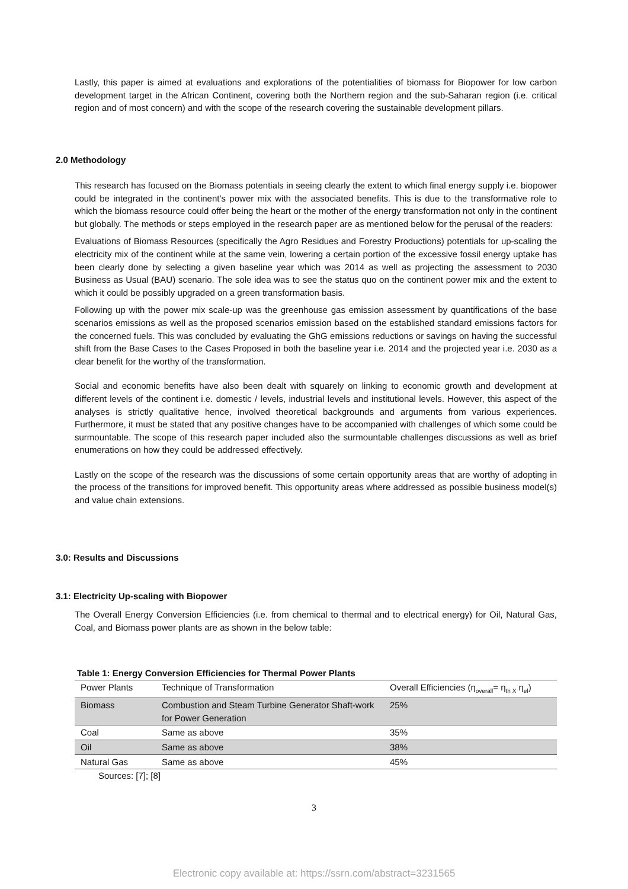Lastly, this paper is aimed at evaluations and explorations of the potentialities of biomass for Biopower for low carbon development target in the African Continent, covering both the Northern region and the sub-Saharan region (i.e. critical region and of most concern) and with the scope of the research covering the sustainable development pillars.
2.0 Methodology
This research has focused on the Biomass potentials in seeing clearly the extent to which final energy supply i.e. biopower could be integrated in the continent’s power mix with the associated benefits. This is due to the transformative role to which the biomass resource could offer being the heart or the mother of the energy transformation not only in the continent but globally. The methods or steps employed in the research paper are as mentioned below for the perusal of the readers:
Evaluations of Biomass Resources (specifically the Agro Residues and Forestry Productions) potentials for up-scaling the electricity mix of the continent while at the same vein, lowering a certain portion of the excessive fossil energy uptake has been clearly done by selecting a given baseline year which was 2014 as well as projecting the assessment to 2030 Business as Usual (BAU) scenario. The sole idea was to see the status quo on the continent power mix and the extent to which it could be possibly upgraded on a green transformation basis.
Following up with the power mix scale-up was the greenhouse gas emission assessment by quantifications of the base scenarios emissions as well as the proposed scenarios emission based on the established standard emissions factors for the concerned fuels. This was concluded by evaluating the GhG emissions reductions or savings on having the successful shift from the Base Cases to the Cases Proposed in both the baseline year i.e. 2014 and the projected year i.e. 2030 as a clear benefit for the worthy of the transformation.
Social and economic benefits have also been dealt with squarely on linking to economic growth and development at different levels of the continent i.e. domestic / levels, industrial levels and institutional levels. However, this aspect of the analyses is strictly qualitative hence, involved theoretical backgrounds and arguments from various experiences. Furthermore, it must be stated that any positive changes have to be accompanied with challenges of which some could be surmountable. The scope of this research paper included also the surmountable challenges discussions as well as brief enumerations on how they could be addressed effectively.
Lastly on the scope of the research was the discussions of some certain opportunity areas that are worthy of adopting in the process of the transitions for improved benefit. This opportunity areas where addressed as possible business model(s) and value chain extensions.
3.0: Results and Discussions
3.1: Electricity Up-scaling with Biopower
The Overall Energy Conversion Efficiencies (i.e. from chemical to thermal and to electrical energy) for Oil, Natural Gas, Coal, and Biomass power plants are as shown in the below table:
Table 1: Energy Conversion Efficiencies for Thermal Power Plants
| Power Plants | Technique of Transformation | Overall Efficiencies (η<sub>overall</sub>= η<sub>th X</sub> η<sub>el</sub>) |
| Biomass | Combustion and Steam Turbine Generator Shaft-work for Power Generation | 25% |
| Coal | Same as above | 35% |
| Oil | Same as above | 38% |
| Natural Gas | Same as above | 45% |
Sources: [7]; [8]
3
Electronic copy available at: https://ssrn.com/abstract=3231565